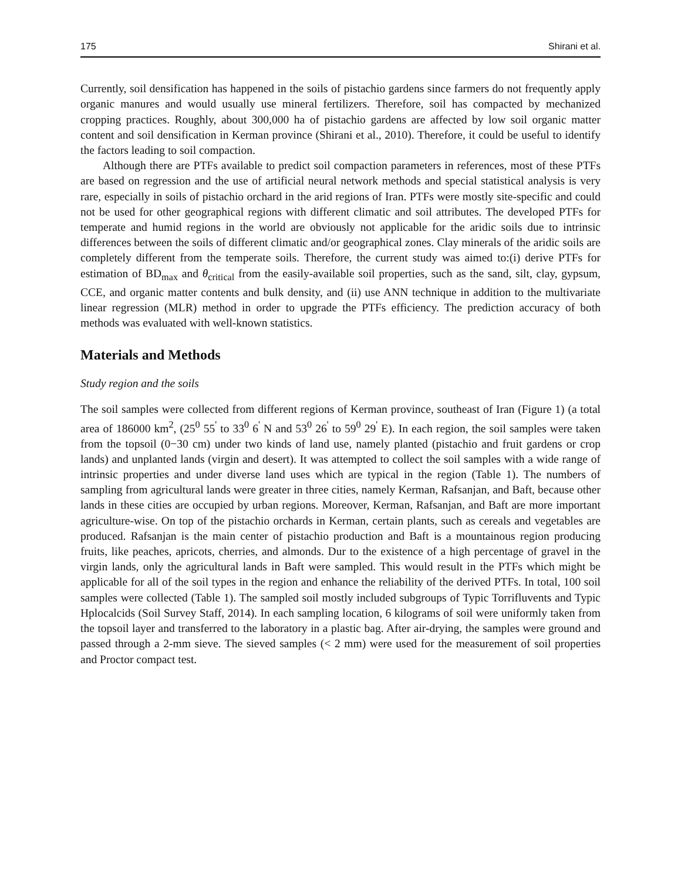175 Shirani et al.
Currently, soil densification has happened in the soils of pistachio gardens since farmers do not frequently apply organic manures and would usually use mineral fertilizers. Therefore, soil has compacted by mechanized cropping practices. Roughly, about 300,000 ha of pistachio gardens are affected by low soil organic matter content and soil densification in Kerman province (Shirani et al., 2010). Therefore, it could be useful to identify the factors leading to soil compaction.
Although there are PTFs available to predict soil compaction parameters in references, most of these PTFs are based on regression and the use of artificial neural network methods and special statistical analysis is very rare, especially in soils of pistachio orchard in the arid regions of Iran. PTFs were mostly site-specific and could not be used for other geographical regions with different climatic and soil attributes. The developed PTFs for temperate and humid regions in the world are obviously not applicable for the aridic soils due to intrinsic differences between the soils of different climatic and/or geographical zones. Clay minerals of the aridic soils are completely different from the temperate soils. Therefore, the current study was aimed to:(i) derive PTFs for estimation of BD<sub>max</sub> and θ<sub>critical</sub> from the easily-available soil properties, such as the sand, silt, clay, gypsum, CCE, and organic matter contents and bulk density, and (ii) use ANN technique in addition to the multivariate linear regression (MLR) method in order to upgrade the PTFs efficiency. The prediction accuracy of both methods was evaluated with well-known statistics.
Materials and Methods
Study region and the soils
The soil samples were collected from different regions of Kerman province, southeast of Iran (Figure 1) (a total area of 186000 km<sup>2</sup>, (25<sup>0</sup> 55<sup>'</sup> to 33<sup>0</sup> 6<sup>'</sup> N and 53<sup>0</sup> 26<sup>'</sup> to 59<sup>0</sup> 29<sup>'</sup> E). In each region, the soil samples were taken from the topsoil (0−30 cm) under two kinds of land use, namely planted (pistachio and fruit gardens or crop lands) and unplanted lands (virgin and desert). It was attempted to collect the soil samples with a wide range of intrinsic properties and under diverse land uses which are typical in the region (Table 1). The numbers of sampling from agricultural lands were greater in three cities, namely Kerman, Rafsanjan, and Baft, because other lands in these cities are occupied by urban regions. Moreover, Kerman, Rafsanjan, and Baft are more important agriculture-wise. On top of the pistachio orchards in Kerman, certain plants, such as cereals and vegetables are produced. Rafsanjan is the main center of pistachio production and Baft is a mountainous region producing fruits, like peaches, apricots, cherries, and almonds. Dur to the existence of a high percentage of gravel in the virgin lands, only the agricultural lands in Baft were sampled. This would result in the PTFs which might be applicable for all of the soil types in the region and enhance the reliability of the derived PTFs. In total, 100 soil samples were collected (Table 1). The sampled soil mostly included subgroups of Typic Torrifluvents and Typic Hplocalcids (Soil Survey Staff, 2014). In each sampling location, 6 kilograms of soil were uniformly taken from the topsoil layer and transferred to the laboratory in a plastic bag. After air-drying, the samples were ground and passed through a 2-mm sieve. The sieved samples (< 2 mm) were used for the measurement of soil properties and Proctor compact test.